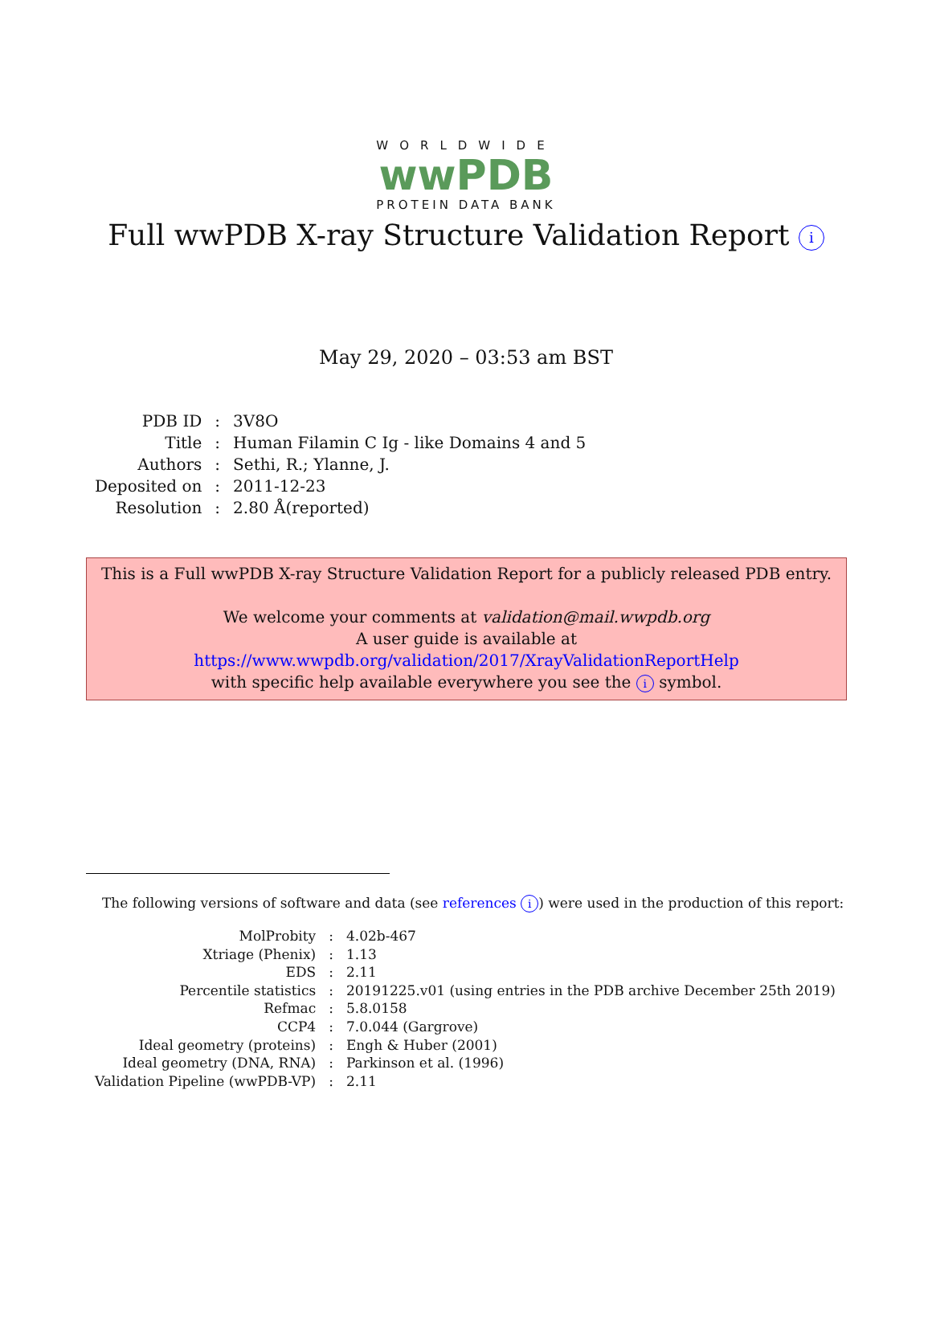WORLDWIDE
wwPDB
PROTEIN DATA BANK
Full wwPDB X-ray Structure Validation Report i
May 29, 2020 – 03:53 am BST
| PDB ID | : | 3V8O |
| Title | : | Human Filamin C Ig - like Domains 4 and 5 |
| Authors | : | Sethi, R.; Ylanne, J. |
| Deposited on | : | 2011-12-23 |
| Resolution | : | 2.80 Å(reported) |
This is a Full wwPDB X-ray Structure Validation Report for a publicly released PDB entry.
We welcome your comments at validation@mail.wwpdb.org
A user guide is available at
https://www.wwpdb.org/validation/2017/XrayValidationReportHelp
with specific help available everywhere you see the i symbol.
The following versions of software and data (see references i) were used in the production of this report:
| MolProbity | : | 4.02b-467 |
| Xtriage (Phenix) | : | 1.13 |
| EDS | : | 2.11 |
| Percentile statistics | : | 20191225.v01 (using entries in the PDB archive December 25th 2019) |
| Refmac | : | 5.8.0158 |
| CCP4 | : | 7.0.044 (Gargrove) |
| Ideal geometry (proteins) | : | Engh & Huber (2001) |
| Ideal geometry (DNA, RNA) | : | Parkinson et al. (1996) |
| Validation Pipeline (wwPDB-VP) | : | 2.11 |